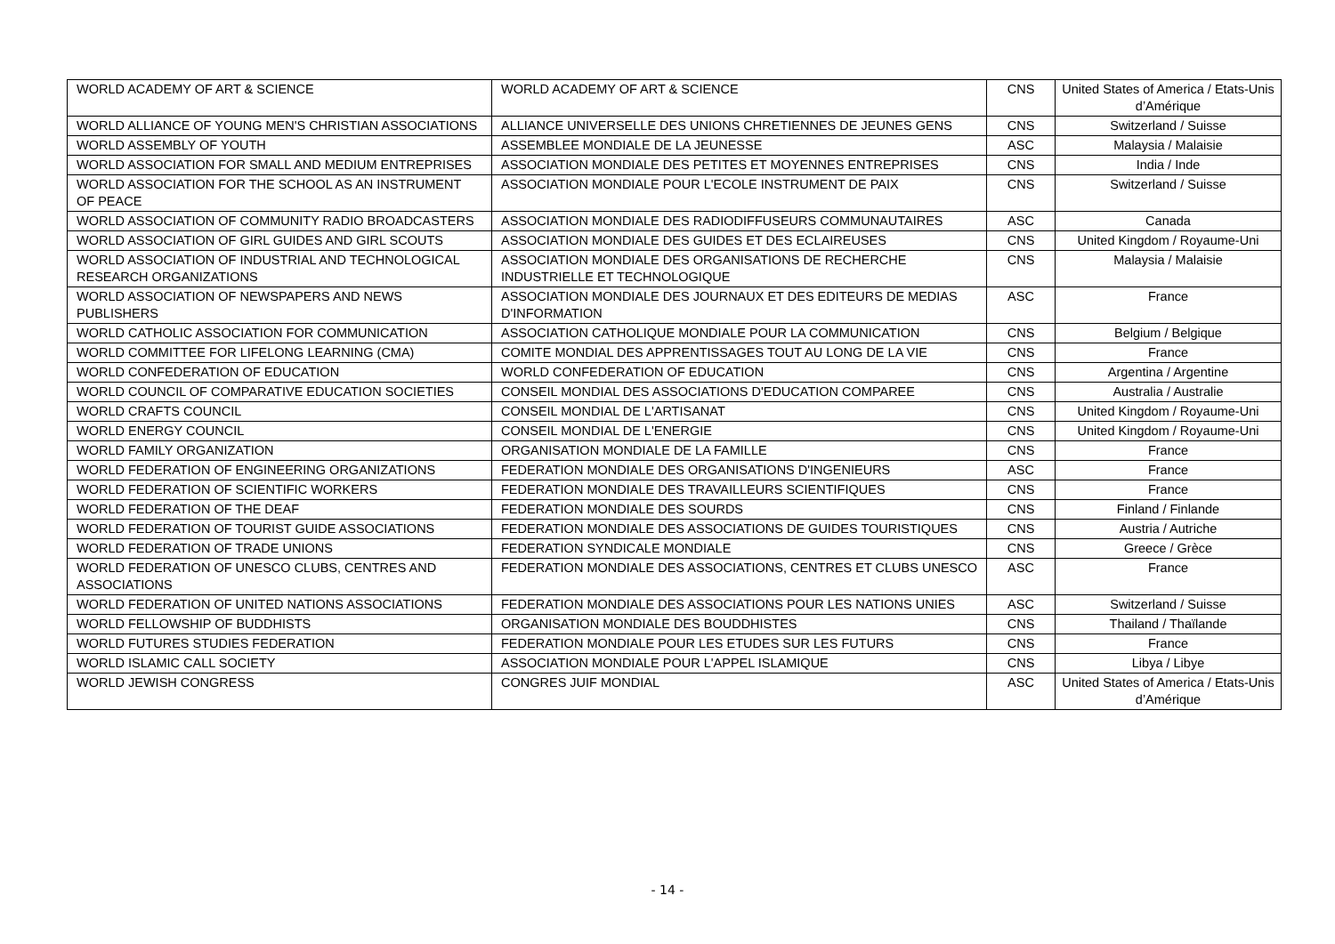| WORLD ACADEMY OF ART & SCIENCE | WORLD ACADEMY OF ART & SCIENCE | CNS | United States of America / Etats-Unis d’Amérique |
| WORLD ALLIANCE OF YOUNG MEN'S CHRISTIAN ASSOCIATIONS | ALLIANCE UNIVERSELLE DES UNIONS CHRETIENNES DE JEUNES GENS | CNS | Switzerland / Suisse |
| WORLD ASSEMBLY OF YOUTH | ASSEMBLEE MONDIALE DE LA JEUNESSE | ASC | Malaysia / Malaisie |
| WORLD ASSOCIATION FOR SMALL AND MEDIUM ENTREPRISES | ASSOCIATION MONDIALE DES PETITES ET MOYENNES ENTREPRISES | CNS | India / Inde |
| WORLD ASSOCIATION FOR THE SCHOOL AS AN INSTRUMENT OF PEACE | ASSOCIATION MONDIALE POUR L'ECOLE INSTRUMENT DE PAIX | CNS | Switzerland / Suisse |
| WORLD ASSOCIATION OF COMMUNITY RADIO BROADCASTERS | ASSOCIATION MONDIALE DES RADIODIFFUSEURS COMMUNAUTAIRES | ASC | Canada |
| WORLD ASSOCIATION OF GIRL GUIDES AND GIRL SCOUTS | ASSOCIATION MONDIALE DES GUIDES ET DES ECLAIREUSES | CNS | United Kingdom / Royaume-Uni |
| WORLD ASSOCIATION OF INDUSTRIAL AND TECHNOLOGICAL RESEARCH ORGANIZATIONS | ASSOCIATION MONDIALE DES ORGANISATIONS DE RECHERCHE INDUSTRIELLE ET TECHNOLOGIQUE | CNS | Malaysia / Malaisie |
| WORLD ASSOCIATION OF NEWSPAPERS AND NEWS PUBLISHERS | ASSOCIATION MONDIALE DES JOURNAUX ET DES EDITEURS DE MEDIAS D'INFORMATION | ASC | France |
| WORLD CATHOLIC ASSOCIATION FOR COMMUNICATION | ASSOCIATION CATHOLIQUE MONDIALE POUR LA COMMUNICATION | CNS | Belgium / Belgique |
| WORLD COMMITTEE FOR LIFELONG LEARNING (CMA) | COMITE MONDIAL DES APPRENTISSAGES TOUT AU LONG DE LA VIE | CNS | France |
| WORLD CONFEDERATION OF EDUCATION | WORLD CONFEDERATION OF EDUCATION | CNS | Argentina / Argentine |
| WORLD COUNCIL OF COMPARATIVE EDUCATION SOCIETIES | CONSEIL MONDIAL DES ASSOCIATIONS D'EDUCATION COMPAREE | CNS | Australia / Australie |
| WORLD CRAFTS COUNCIL | CONSEIL MONDIAL DE L'ARTISANAT | CNS | United Kingdom / Royaume-Uni |
| WORLD ENERGY COUNCIL | CONSEIL MONDIAL DE L'ENERGIE | CNS | United Kingdom / Royaume-Uni |
| WORLD FAMILY ORGANIZATION | ORGANISATION MONDIALE DE LA FAMILLE | CNS | France |
| WORLD FEDERATION OF ENGINEERING ORGANIZATIONS | FEDERATION MONDIALE DES ORGANISATIONS D'INGENIEURS | ASC | France |
| WORLD FEDERATION OF SCIENTIFIC WORKERS | FEDERATION MONDIALE DES TRAVAILLEURS SCIENTIFIQUES | CNS | France |
| WORLD FEDERATION OF THE DEAF | FEDERATION MONDIALE DES SOURDS | CNS | Finland / Finlande |
| WORLD FEDERATION OF TOURIST GUIDE ASSOCIATIONS | FEDERATION MONDIALE DES ASSOCIATIONS DE GUIDES TOURISTIQUES | CNS | Austria / Autriche |
| WORLD FEDERATION OF TRADE UNIONS | FEDERATION SYNDICALE MONDIALE | CNS | Greece / Grèce |
| WORLD FEDERATION OF UNESCO CLUBS, CENTRES AND ASSOCIATIONS | FEDERATION MONDIALE DES ASSOCIATIONS, CENTRES ET CLUBS UNESCO | ASC | France |
| WORLD FEDERATION OF UNITED NATIONS ASSOCIATIONS | FEDERATION MONDIALE DES ASSOCIATIONS POUR LES NATIONS UNIES | ASC | Switzerland / Suisse |
| WORLD FELLOWSHIP OF BUDDHISTS | ORGANISATION MONDIALE DES BOUDDHISTES | CNS | Thailand / Thaïlande |
| WORLD FUTURES STUDIES FEDERATION | FEDERATION MONDIALE POUR LES ETUDES SUR LES FUTURS | CNS | France |
| WORLD ISLAMIC CALL SOCIETY | ASSOCIATION MONDIALE POUR L'APPEL ISLAMIQUE | CNS | Libya / Libye |
| WORLD JEWISH CONGRESS | CONGRES JUIF MONDIAL | ASC | United States of America / Etats-Unis d’Amérique |
- 14 -